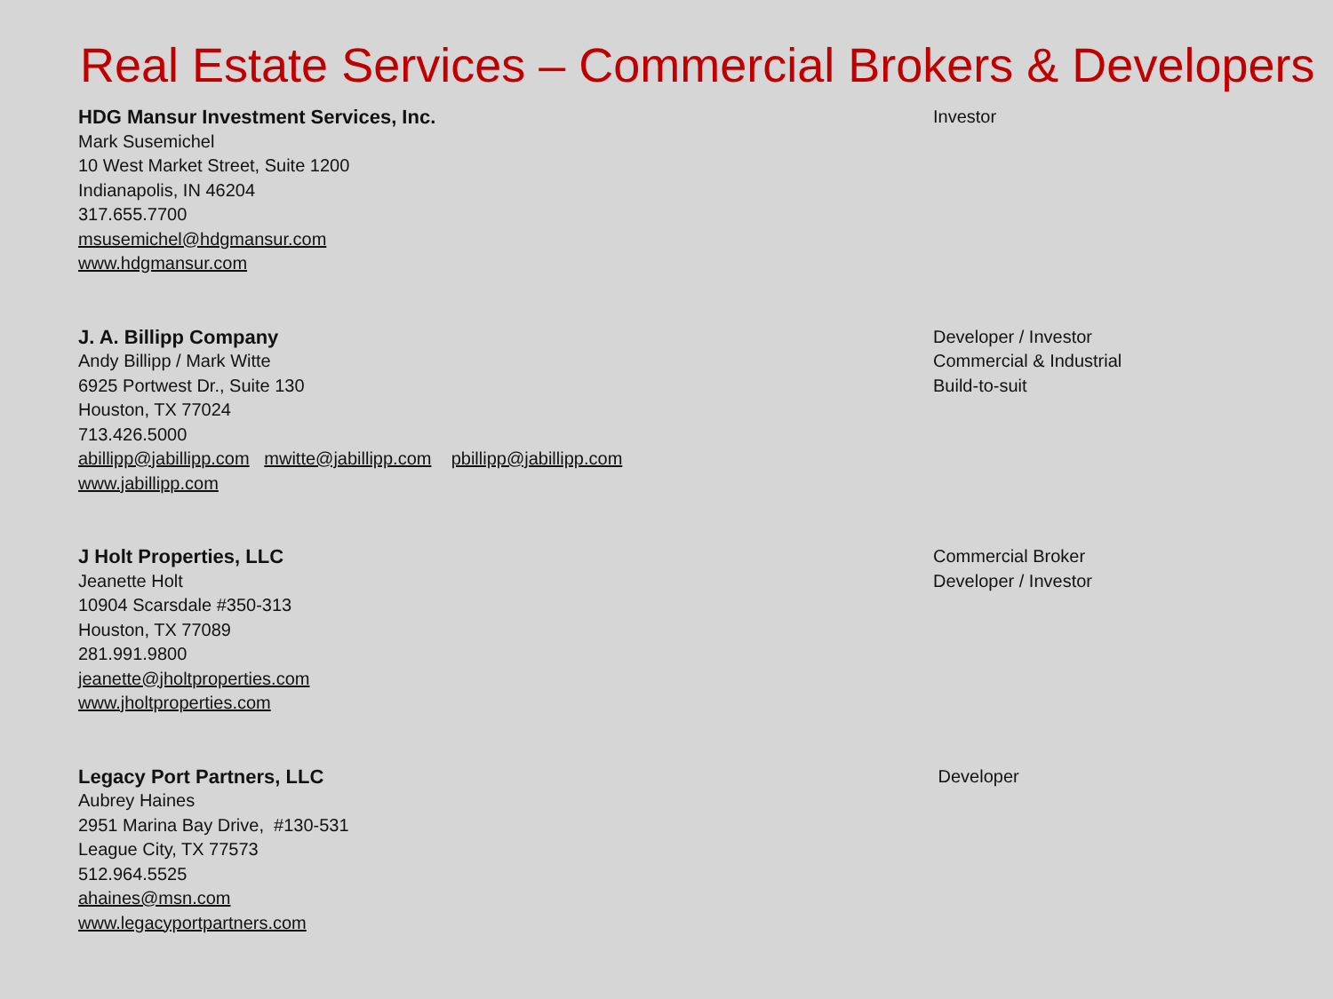Real Estate Services – Commercial Brokers & Developers
HDG Mansur Investment Services, Inc.
Mark Susemichel
10 West Market Street, Suite 1200
Indianapolis, IN 46204
317.655.7700
msusemichel@hdgmansur.com
www.hdgmansur.com
Investor
J. A. Billipp Company
Andy Billipp / Mark Witte
6925 Portwest Dr., Suite 130
Houston, TX 77024
713.426.5000
abillipp@jabillipp.com mwitte@jabillipp.com pbillipp@jabillipp.com
www.jabillipp.com
Developer / Investor
Commercial & Industrial
Build-to-suit
J Holt Properties, LLC
Jeanette Holt
10904 Scarsdale #350-313
Houston, TX 77089
281.991.9800
jeanette@jholtproperties.com
www.jholtproperties.com
Commercial Broker
Developer / Investor
Legacy Port Partners, LLC
Aubrey Haines
2951 Marina Bay Drive, #130-531
League City, TX 77573
512.964.5525
ahaines@msn.com
www.legacyportpartners.com
Developer